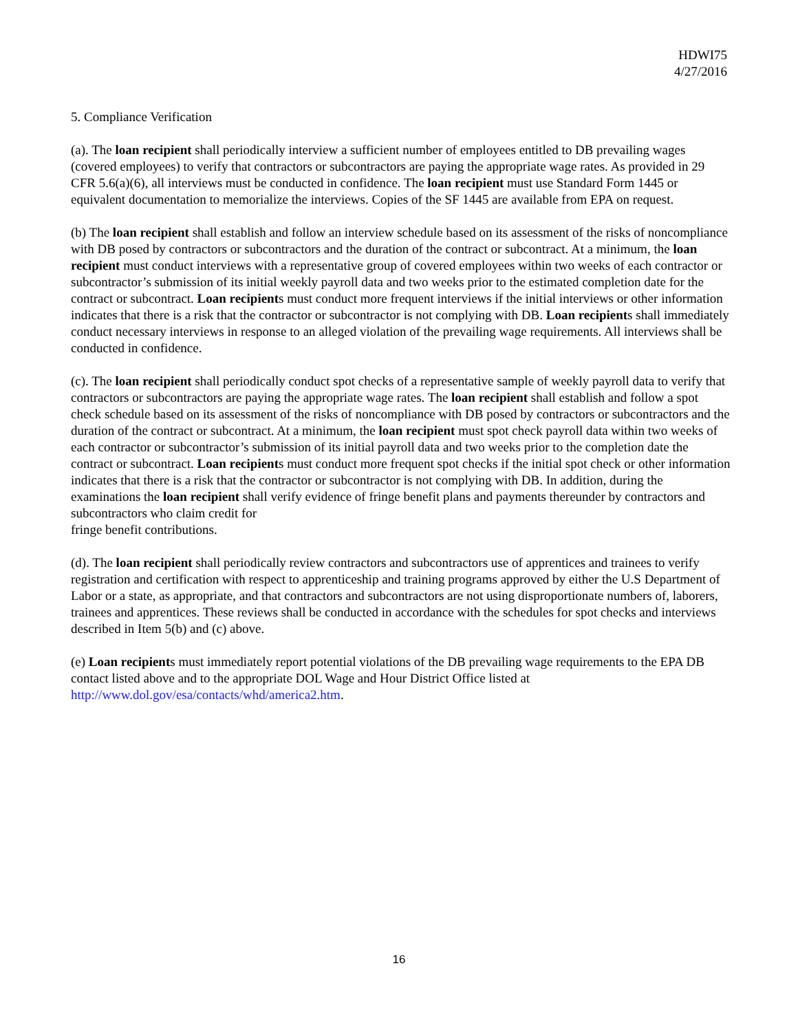HDWI75
4/27/2016
5. Compliance Verification
(a). The loan recipient shall periodically interview a sufficient number of employees entitled to DB prevailing wages (covered employees) to verify that contractors or subcontractors are paying the appropriate wage rates. As provided in 29 CFR 5.6(a)(6), all interviews must be conducted in confidence. The loan recipient must use Standard Form 1445 or equivalent documentation to memorialize the interviews. Copies of the SF 1445 are available from EPA on request.
(b) The loan recipient shall establish and follow an interview schedule based on its assessment of the risks of noncompliance with DB posed by contractors or subcontractors and the duration of the contract or subcontract. At a minimum, the loan recipient must conduct interviews with a representative group of covered employees within two weeks of each contractor or subcontractor’s submission of its initial weekly payroll data and two weeks prior to the estimated completion date for the contract or subcontract. Loan recipients must conduct more frequent interviews if the initial interviews or other information indicates that there is a risk that the contractor or subcontractor is not complying with DB. Loan recipients shall immediately conduct necessary interviews in response to an alleged violation of the prevailing wage requirements. All interviews shall be conducted in confidence.
(c). The loan recipient shall periodically conduct spot checks of a representative sample of weekly payroll data to verify that contractors or subcontractors are paying the appropriate wage rates. The loan recipient shall establish and follow a spot check schedule based on its assessment of the risks of noncompliance with DB posed by contractors or subcontractors and the duration of the contract or subcontract. At a minimum, the loan recipient must spot check payroll data within two weeks of each contractor or subcontractor’s submission of its initial payroll data and two weeks prior to the completion date the contract or subcontract. Loan recipients must conduct more frequent spot checks if the initial spot check or other information indicates that there is a risk that the contractor or subcontractor is not complying with DB. In addition, during the examinations the loan recipient shall verify evidence of fringe benefit plans and payments thereunder by contractors and subcontractors who claim credit for
fringe benefit contributions.
(d). The loan recipient shall periodically review contractors and subcontractors use of apprentices and trainees to verify registration and certification with respect to apprenticeship and training programs approved by either the U.S Department of Labor or a state, as appropriate, and that contractors and subcontractors are not using disproportionate numbers of, laborers, trainees and apprentices. These reviews shall be conducted in accordance with the schedules for spot checks and interviews described in Item 5(b) and (c) above.
(e) Loan recipients must immediately report potential violations of the DB prevailing wage requirements to the EPA DB contact listed above and to the appropriate DOL Wage and Hour District Office listed at http://www.dol.gov/esa/contacts/whd/america2.htm.
16